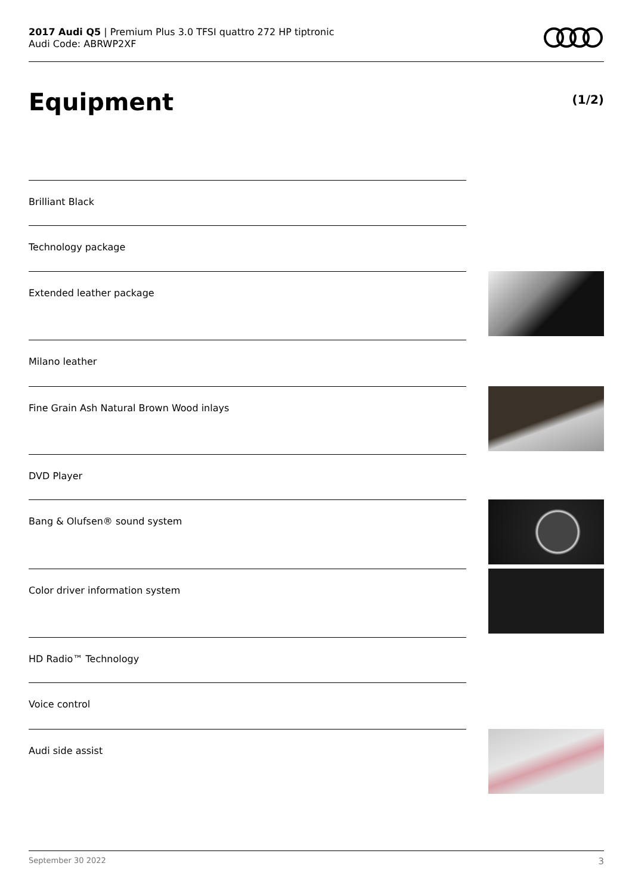2017 Audi Q5 | Premium Plus 3.0 TFSI quattro 272 HP tiptronic
Audi Code: ABRWP2XF
Equipment (1/2)
Brilliant Black
Technology package
Extended leather package
Milano leather
Fine Grain Ash Natural Brown Wood inlays
DVD Player
Bang & Olufsen® sound system
Color driver information system
HD Radio™ Technology
Voice control
Audi side assist
September 30 2022 3